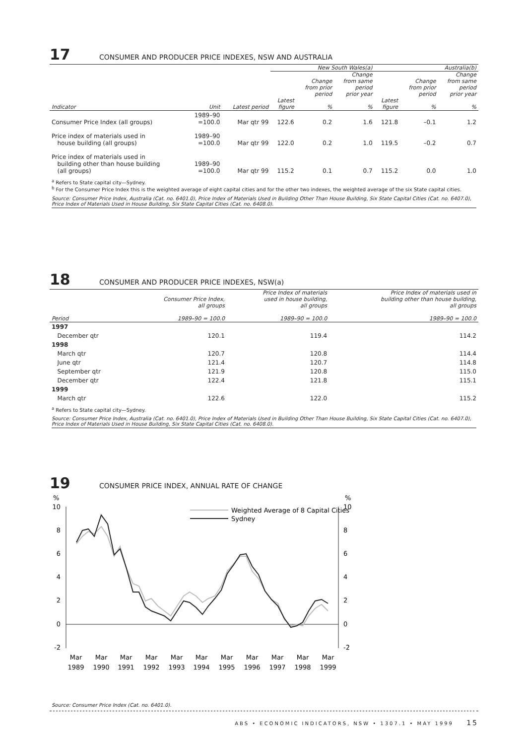17 CONSUMER AND PRODUCER PRICE INDEXES, NSW AND AUSTRALIA
| | | | New South Wales(a) | | | Australia(b) | | |
| --- | --- | --- | --- | --- | --- | --- | --- | --- |
| Indicator | Unit | Latest period | Latest figure | Change from prior period % | Change from same period prior year % | Latest figure | Change from prior period % | Change from same period prior year % |
| Consumer Price Index (all groups) | 1989–90 =100.0 | Mar qtr 99 | 122.6 | 0.2 | 1.6 | 121.8 | –0.1 | 1.2 |
| Price index of materials used in house building (all groups) | 1989–90 =100.0 | Mar qtr 99 | 122.0 | 0.2 | 1.0 | 119.5 | –0.2 | 0.7 |
| Price index of materials used in building other than house building (all groups) | 1989–90 =100.0 | Mar qtr 99 | 115.2 | 0.1 | 0.7 | 115.2 | 0.0 | 1.0 |
<sup>a</sup> Refers to State capital city—Sydney.
<sup>b</sup> For the Consumer Price Index this is the weighted average of eight capital cities and for the other two indexes, the weighted average of the six State capital cities.
Source: Consumer Price Index, Australia (Cat. no. 6401.0), Price Index of Materials Used in Building Other Than House Building, Six State Capital Cities (Cat. no. 6407.0), Price Index of Materials Used in House Building, Six State Capital Cities (Cat. no. 6408.0).
18 CONSUMER AND PRODUCER PRICE INDEXES, NSW(a)
| Period | Consumer Price Index, all groups 1989–90 = 100.0 | Price Index of materials used in house building, all groups 1989–90 = 100.0 | Price Index of materials used in building other than house building, all groups 1989–90 = 100.0 |
| --- | --- | --- | --- |
| 1997 | | | |
| December qtr | 120.1 | 119.4 | 114.2 |
| 1998 | | | |
| March qtr | 120.7 | 120.8 | 114.4 |
| June qtr | 121.4 | 120.7 | 114.8 |
| September qtr | 121.9 | 120.8 | 115.0 |
| December qtr | 122.4 | 121.8 | 115.1 |
| 1999 | | | |
| March qtr | 122.6 | 122.0 | 115.2 |
<sup>a</sup> Refers to State capital city—Sydney.
Source: Consumer Price Index, Australia (Cat. no. 6401.0), Price Index of Materials Used in Building Other Than House Building, Six State Capital Cities (Cat. no. 6407.0), Price Index of Materials Used in House Building, Six State Capital Cities (Cat. no. 6408.0).
19 CONSUMER PRICE INDEX, ANNUAL RATE OF CHANGE
%
%
10
8
6
4
2
0
-2
10
8
6
4
2
0
-2
Weighted Average of 8 Capital Cities
Sydney
Mar
Mar
Mar
Mar
Mar
Mar
Mar
Mar
Mar
Mar
Mar
1989
1990
1991
1992
1993
1994
1995
1996
1997
1998
1999
Source: Consumer Price Index (Cat. no. 6401.0).
ABS • ECONOMIC INDICATORS, NSW • 1307.1 • MAY 1999 15